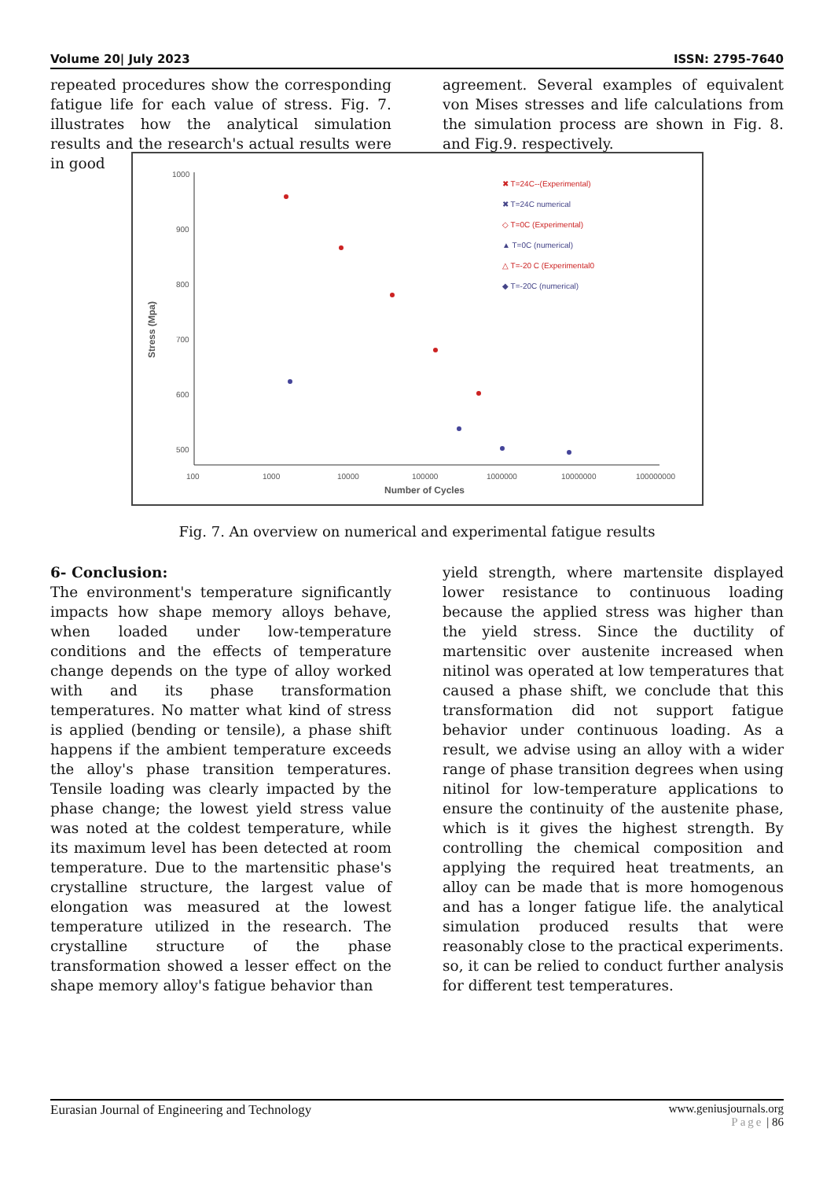Volume 20| July 2023 ISSN: 2795-7640
repeated procedures show the corresponding fatigue life for each value of stress. Fig. 7. illustrates how the analytical simulation results and the research's actual results were in good
agreement. Several examples of equivalent von Mises stresses and life calculations from the simulation process are shown in Fig. 8. and Fig.9. respectively.
1000
900
800
700
600
500
100
1000
10000
100000
1000000
10000000
100000000
Number of Cycles
Stress (Mpa)
✖ T=24C--(Experimental)
✖ T=24C numerical
◇ T=0C (Experimental)
▲ T=0C (numerical)
△ T=-20 C (Experimental0
◆ T=-20C (numerical)
Fig. 7. An overview on numerical and experimental fatigue results
6- Conclusion:
The environment's temperature significantly impacts how shape memory alloys behave, when loaded under low-temperature conditions and the effects of temperature change depends on the type of alloy worked with and its phase transformation temperatures. No matter what kind of stress is applied (bending or tensile), a phase shift happens if the ambient temperature exceeds the alloy's phase transition temperatures. Tensile loading was clearly impacted by the phase change; the lowest yield stress value was noted at the coldest temperature, while its maximum level has been detected at room temperature. Due to the martensitic phase's crystalline structure, the largest value of elongation was measured at the lowest temperature utilized in the research. The crystalline structure of the phase transformation showed a lesser effect on the shape memory alloy's fatigue behavior than
yield strength, where martensite displayed lower resistance to continuous loading because the applied stress was higher than the yield stress. Since the ductility of martensitic over austenite increased when nitinol was operated at low temperatures that caused a phase shift, we conclude that this transformation did not support fatigue behavior under continuous loading. As a result, we advise using an alloy with a wider range of phase transition degrees when using nitinol for low-temperature applications to ensure the continuity of the austenite phase, which is it gives the highest strength. By controlling the chemical composition and applying the required heat treatments, an alloy can be made that is more homogenous and has a longer fatigue life. the analytical simulation produced results that were reasonably close to the practical experiments. so, it can be relied to conduct further analysis for different test temperatures.
Eurasian Journal of Engineering and Technology www.geniusjournals.org
Page | 86